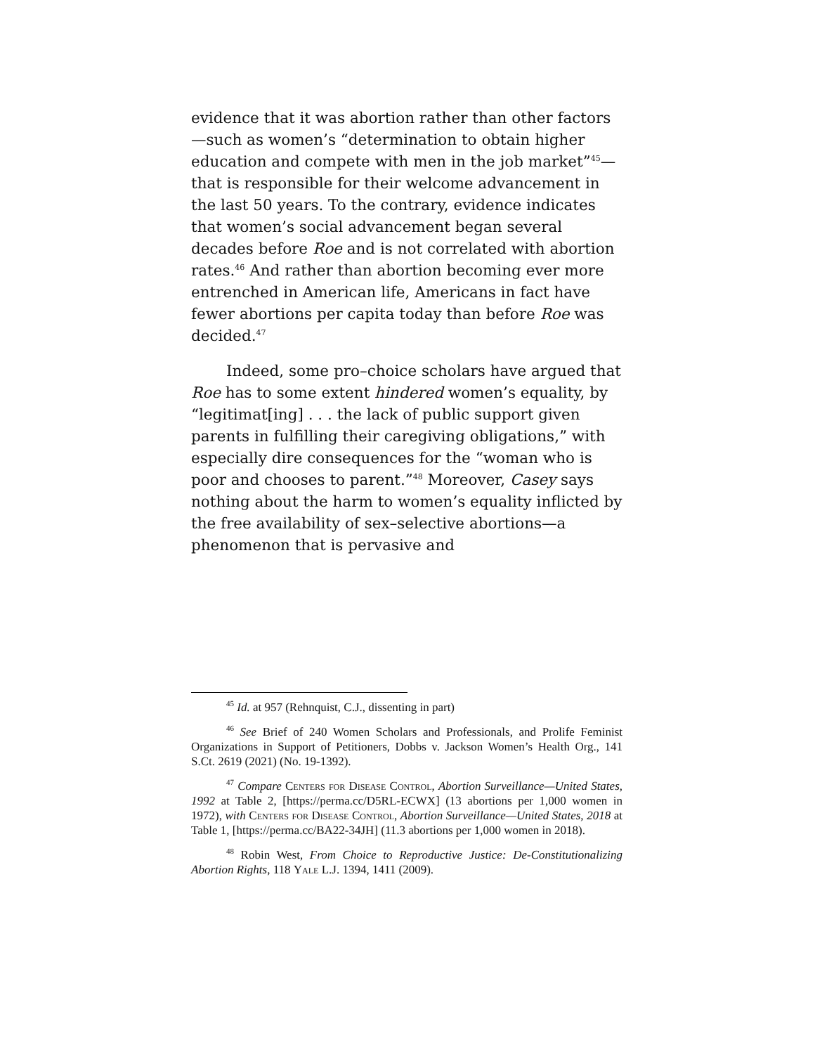evidence that it was abortion rather than other factors—such as women’s “determination to obtain higher education and compete with men in the job market”<sup>45</sup>—that is responsible for their welcome advancement in the last 50 years. To the contrary, evidence indicates that women’s social advancement began several decades before Roe and is not correlated with abortion rates.<sup>46</sup> And rather than abortion becoming ever more entrenched in American life, Americans in fact have fewer abortions per capita today than before Roe was decided.<sup>47</sup>
Indeed, some pro–choice scholars have argued that Roe has to some extent hindered women’s equality, by “legitimat[ing] . . . the lack of public support given parents in fulfilling their caregiving obligations,” with especially dire consequences for the “woman who is poor and chooses to parent.”<sup>48</sup> Moreover, Casey says nothing about the harm to women’s equality inflicted by the free availability of sex–selective abortions—a phenomenon that is pervasive and
<sup>45</sup> Id. at 957 (Rehnquist, C.J., dissenting in part)
<sup>46</sup> See Brief of 240 Women Scholars and Professionals, and Prolife Feminist Organizations in Support of Petitioners, Dobbs v. Jackson Women’s Health Org., 141 S.Ct. 2619 (2021) (No. 19-1392).
<sup>47</sup> Compare Centers for Disease Control, Abortion Surveillance—United States, 1992 at Table 2, [https://perma.cc/D5RL-ECWX] (13 abortions per 1,000 women in 1972), with Centers for Disease Control, Abortion Surveillance—United States, 2018 at Table 1, [https://perma.cc/BA22-34JH] (11.3 abortions per 1,000 women in 2018).
<sup>48</sup> Robin West, From Choice to Reproductive Justice: De-Constitutionalizing Abortion Rights, 118 Yale L.J. 1394, 1411 (2009).